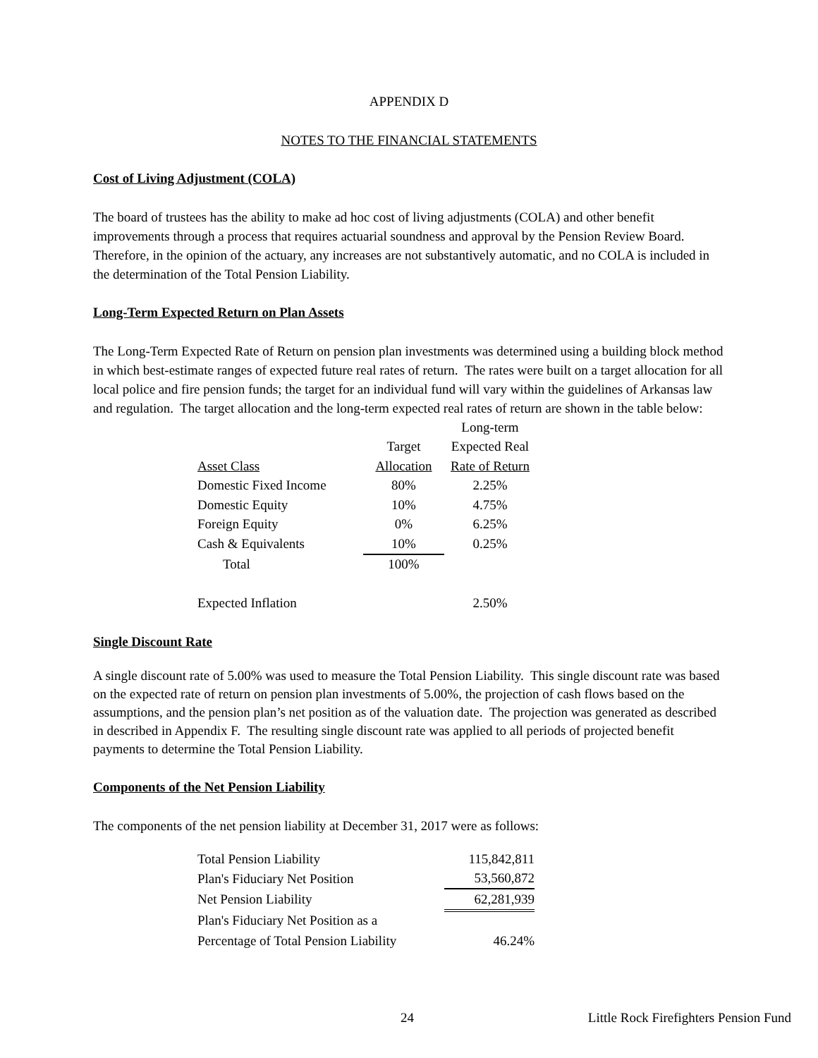APPENDIX D
NOTES TO THE FINANCIAL STATEMENTS
Cost of Living Adjustment (COLA)
The board of trustees has the ability to make ad hoc cost of living adjustments (COLA) and other benefit improvements through a process that requires actuarial soundness and approval by the Pension Review Board. Therefore, in the opinion of the actuary, any increases are not substantively automatic, and no COLA is included in the determination of the Total Pension Liability.
Long-Term Expected Return on Plan Assets
The Long-Term Expected Rate of Return on pension plan investments was determined using a building block method in which best-estimate ranges of expected future real rates of return. The rates were built on a target allocation for all local police and fire pension funds; the target for an individual fund will vary within the guidelines of Arkansas law and regulation. The target allocation and the long-term expected real rates of return are shown in the table below:
| | | Long-term |
| | Target | Expected Real |
| Asset Class | Allocation | Rate of Return |
| Domestic Fixed Income | 80% | 2.25% |
| Domestic Equity | 10% | 4.75% |
| Foreign Equity | 0% | 6.25% |
| Cash & Equivalents | 10% | 0.25% |
| Total | 100% | |
| Expected Inflation | | 2.50% |
Single Discount Rate
A single discount rate of 5.00% was used to measure the Total Pension Liability. This single discount rate was based on the expected rate of return on pension plan investments of 5.00%, the projection of cash flows based on the assumptions, and the pension plan’s net position as of the valuation date. The projection was generated as described in described in Appendix F. The resulting single discount rate was applied to all periods of projected benefit payments to determine the Total Pension Liability.
Components of the Net Pension Liability
The components of the net pension liability at December 31, 2017 were as follows:
| Total Pension Liability | 115,842,811 |
| Plan's Fiduciary Net Position | 53,560,872 |
| Net Pension Liability | 62,281,939 |
| Plan's Fiduciary Net Position as a | |
| Percentage of Total Pension Liability | 46.24% |
24 Little Rock Firefighters Pension Fund